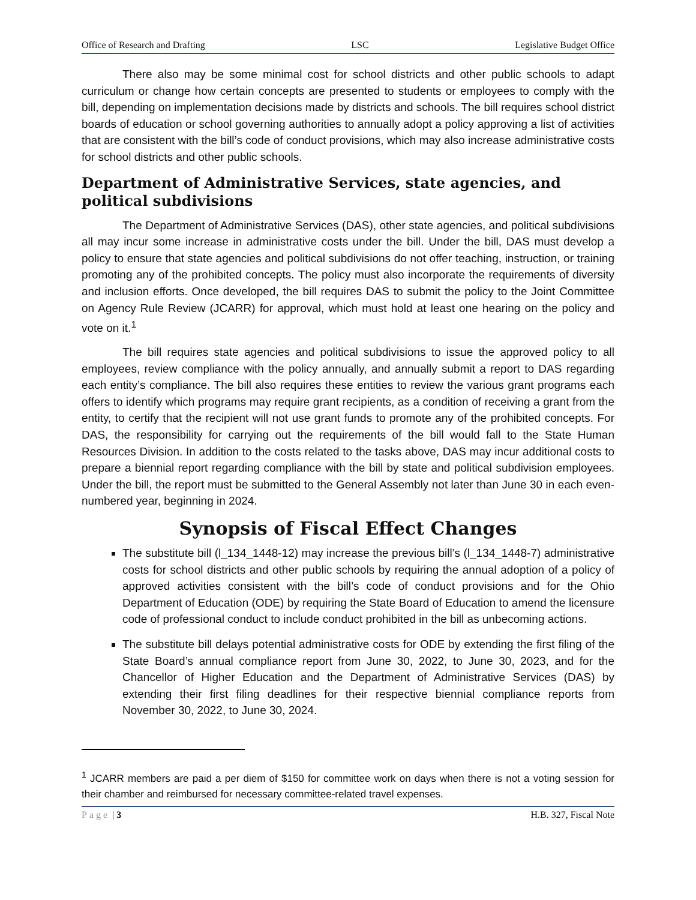Office of Research and Drafting LSC Legislative Budget Office
There also may be some minimal cost for school districts and other public schools to adapt curriculum or change how certain concepts are presented to students or employees to comply with the bill, depending on implementation decisions made by districts and schools. The bill requires school district boards of education or school governing authorities to annually adopt a policy approving a list of activities that are consistent with the bill’s code of conduct provisions, which may also increase administrative costs for school districts and other public schools.
Department of Administrative Services, state agencies, and political subdivisions
The Department of Administrative Services (DAS), other state agencies, and political subdivisions all may incur some increase in administrative costs under the bill. Under the bill, DAS must develop a policy to ensure that state agencies and political subdivisions do not offer teaching, instruction, or training promoting any of the prohibited concepts. The policy must also incorporate the requirements of diversity and inclusion efforts. Once developed, the bill requires DAS to submit the policy to the Joint Committee on Agency Rule Review (JCARR) for approval, which must hold at least one hearing on the policy and vote on it.<sup>1</sup>
The bill requires state agencies and political subdivisions to issue the approved policy to all employees, review compliance with the policy annually, and annually submit a report to DAS regarding each entity’s compliance. The bill also requires these entities to review the various grant programs each offers to identify which programs may require grant recipients, as a condition of receiving a grant from the entity, to certify that the recipient will not use grant funds to promote any of the prohibited concepts. For DAS, the responsibility for carrying out the requirements of the bill would fall to the State Human Resources Division. In addition to the costs related to the tasks above, DAS may incur additional costs to prepare a biennial report regarding compliance with the bill by state and political subdivision employees. Under the bill, the report must be submitted to the General Assembly not later than June 30 in each even-numbered year, beginning in 2024.
Synopsis of Fiscal Effect Changes
The substitute bill (l_134_1448-12) may increase the previous bill’s (l_134_1448-7) administrative costs for school districts and other public schools by requiring the annual adoption of a policy of approved activities consistent with the bill’s code of conduct provisions and for the Ohio Department of Education (ODE) by requiring the State Board of Education to amend the licensure code of professional conduct to include conduct prohibited in the bill as unbecoming actions.
The substitute bill delays potential administrative costs for ODE by extending the first filing of the State Board’s annual compliance report from June 30, 2022, to June 30, 2023, and for the Chancellor of Higher Education and the Department of Administrative Services (DAS) by extending their first filing deadlines for their respective biennial compliance reports from November 30, 2022, to June 30, 2024.
<sup>1</sup> JCARR members are paid a per diem of $150 for committee work on days when there is not a voting session for their chamber and reimbursed for necessary committee-related travel expenses.
Page | 3 H.B. 327, Fiscal Note